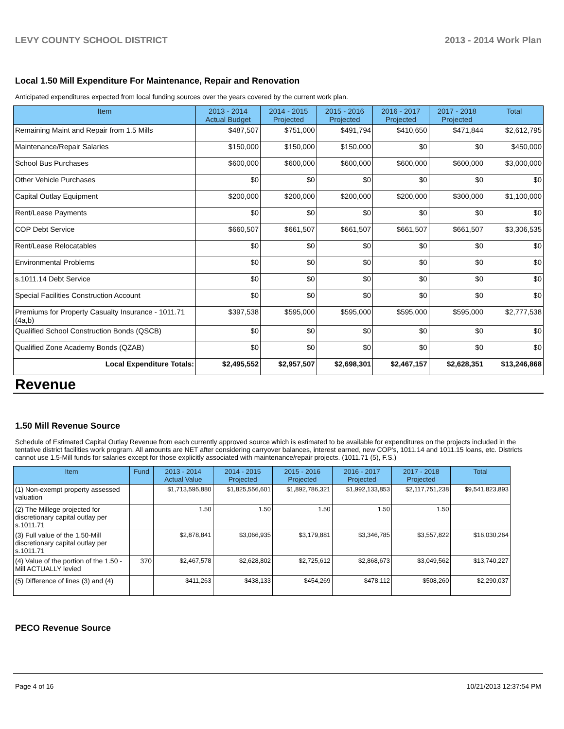LEVY COUNTY SCHOOL DISTRICT 2013 - 2014 Work Plan
Local 1.50 Mill Expenditure For Maintenance, Repair and Renovation
Anticipated expenditures expected from local funding sources over the years covered by the current work plan.
| Item | 2013 - 2014 Actual Budget | 2014 - 2015 Projected | 2015 - 2016 Projected | 2016 - 2017 Projected | 2017 - 2018 Projected | Total |
| --- | --- | --- | --- | --- | --- | --- |
| Remaining Maint and Repair from 1.5 Mills | $487,507 | $751,000 | $491,794 | $410,650 | $471,844 | $2,612,795 |
| Maintenance/Repair Salaries | $150,000 | $150,000 | $150,000 | $0 | $0 | $450,000 |
| School Bus Purchases | $600,000 | $600,000 | $600,000 | $600,000 | $600,000 | $3,000,000 |
| Other Vehicle Purchases | $0 | $0 | $0 | $0 | $0 | $0 |
| Capital Outlay Equipment | $200,000 | $200,000 | $200,000 | $200,000 | $300,000 | $1,100,000 |
| Rent/Lease Payments | $0 | $0 | $0 | $0 | $0 | $0 |
| COP Debt Service | $660,507 | $661,507 | $661,507 | $661,507 | $661,507 | $3,306,535 |
| Rent/Lease Relocatables | $0 | $0 | $0 | $0 | $0 | $0 |
| Environmental Problems | $0 | $0 | $0 | $0 | $0 | $0 |
| s.1011.14 Debt Service | $0 | $0 | $0 | $0 | $0 | $0 |
| Special Facilities Construction Account | $0 | $0 | $0 | $0 | $0 | $0 |
| Premiums for Property Casualty Insurance - 1011.71 (4a,b) | $397,538 | $595,000 | $595,000 | $595,000 | $595,000 | $2,777,538 |
| Qualified School Construction Bonds (QSCB) | $0 | $0 | $0 | $0 | $0 | $0 |
| Qualified Zone Academy Bonds (QZAB) | $0 | $0 | $0 | $0 | $0 | $0 |
| Local Expenditure Totals: | $2,495,552 | $2,957,507 | $2,698,301 | $2,467,157 | $2,628,351 | $13,246,868 |
Revenue
1.50 Mill Revenue Source
Schedule of Estimated Capital Outlay Revenue from each currently approved source which is estimated to be available for expenditures on the projects included in the tentative district facilities work program. All amounts are NET after considering carryover balances, interest earned, new COP's, 1011.14 and 1011.15 loans, etc. Districts cannot use 1.5-Mill funds for salaries except for those explicitly associated with maintenance/repair projects. (1011.71 (5), F.S.)
| Item | Fund | 2013 - 2014 Actual Value | 2014 - 2015 Projected | 2015 - 2016 Projected | 2016 - 2017 Projected | 2017 - 2018 Projected | Total |
| --- | --- | --- | --- | --- | --- | --- | --- |
| (1) Non-exempt property assessed valuation | | $1,713,595,880 | $1,825,556,601 | $1,892,786,321 | $1,992,133,853 | $2,117,751,238 | $9,541,823,893 |
| (2) The Millege projected for discretionary capital outlay per s.1011.71 | | 1.50 | 1.50 | 1.50 | 1.50 | 1.50 | |
| (3) Full value of the 1.50-Mill discretionary capital outlay per s.1011.71 | | $2,878,841 | $3,066,935 | $3,179,881 | $3,346,785 | $3,557,822 | $16,030,264 |
| (4) Value of the portion of the 1.50 -Mill ACTUALLY levied | 370 | $2,467,578 | $2,628,802 | $2,725,612 | $2,868,673 | $3,049,562 | $13,740,227 |
| (5) Difference of lines (3) and (4) | | $411,263 | $438,133 | $454,269 | $478,112 | $508,260 | $2,290,037 |
PECO Revenue Source
Page 4 of 16 10/21/2013 12:37:54 PM